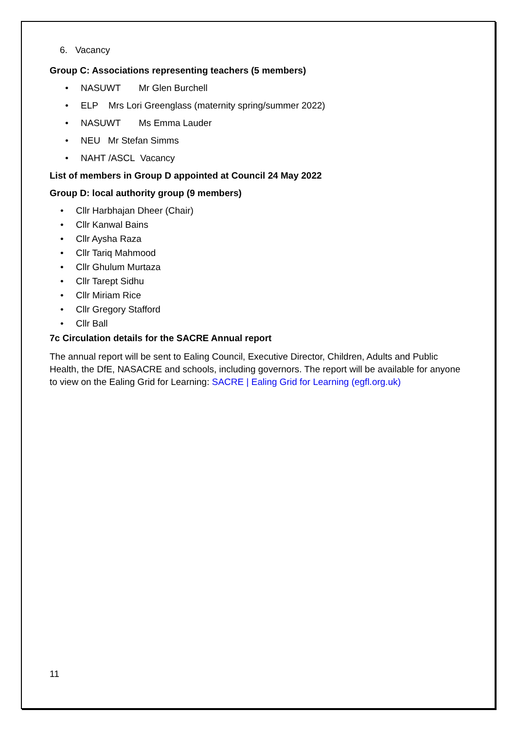6. Vacancy
Group C: Associations representing teachers (5 members)
• NASUWT Mr Glen Burchell
• ELP Mrs Lori Greenglass (maternity spring/summer 2022)
• NASUWT Ms Emma Lauder
• NEU Mr Stefan Simms
• NAHT /ASCL Vacancy
List of members in Group D appointed at Council 24 May 2022
Group D: local authority group (9 members)
• Cllr Harbhajan Dheer (Chair)
• Cllr Kanwal Bains
• Cllr Aysha Raza
• Cllr Tariq Mahmood
• Cllr Ghulum Murtaza
• Cllr Tarept Sidhu
• Cllr Miriam Rice
• Cllr Gregory Stafford
• Cllr Ball
7c Circulation details for the SACRE Annual report
The annual report will be sent to Ealing Council, Executive Director, Children, Adults and Public Health, the DfE, NASACRE and schools, including governors. The report will be available for anyone to view on the Ealing Grid for Learning: SACRE | Ealing Grid for Learning (egfl.org.uk)
11